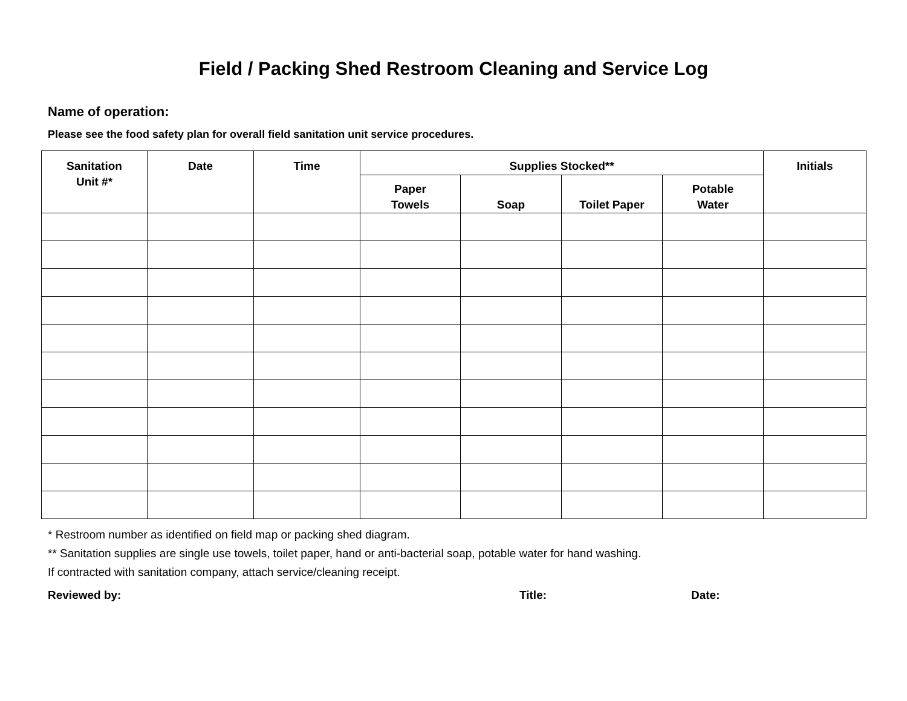Field / Packing Shed Restroom Cleaning and Service Log
Name of operation:
Please see the food safety plan for overall field sanitation unit service procedures.
| Sanitation Unit #* | Date | Time | Supplies Stocked** | | | | Initials |
| --- | --- | --- | --- | --- | --- | --- | --- |
| | | | Paper Towels | Soap | Toilet Paper | Potable Water | |
* Restroom number as identified on field map or packing shed diagram.
** Sanitation supplies are single use towels, toilet paper, hand or anti-bacterial soap, potable water for hand washing.
If contracted with sanitation company, attach service/cleaning receipt.
Reviewed by: Title: Date: